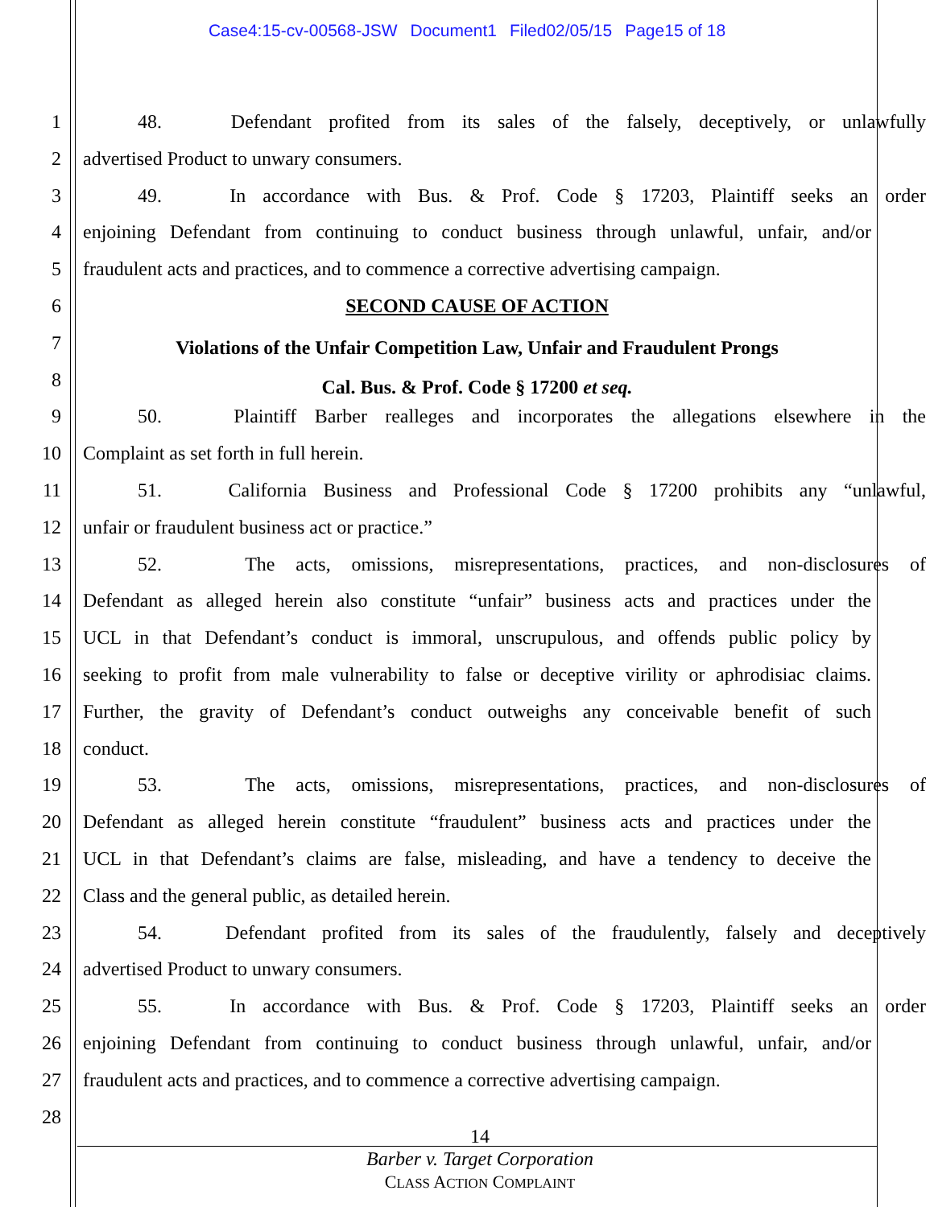Case4:15-cv-00568-JSW Document1 Filed02/05/15 Page15 of 18
1 48. Defendant profited from its sales of the falsely, deceptively, or unlawfully
2 advertised Product to unwary consumers.
3 49. In accordance with Bus. & Prof. Code § 17203, Plaintiff seeks an order
4 enjoining Defendant from continuing to conduct business through unlawful, unfair, and/or
5 fraudulent acts and practices, and to commence a corrective advertising campaign.
6 SECOND CAUSE OF ACTION
7
Violations of the Unfair Competition Law, Unfair and Fraudulent Prongs
8
Cal. Bus. & Prof. Code § 17200 et seq.
9 50. Plaintiff Barber realleges and incorporates the allegations elsewhere in the
10 Complaint as set forth in full herein.
11 51. California Business and Professional Code § 17200 prohibits any “unlawful,
12 unfair or fraudulent business act or practice.”
13 52. The acts, omissions, misrepresentations, practices, and non-disclosures of
14 Defendant as alleged herein also constitute “unfair” business acts and practices under the
15 UCL in that Defendant’s conduct is immoral, unscrupulous, and offends public policy by
16 seeking to profit from male vulnerability to false or deceptive virility or aphrodisiac claims.
17 Further, the gravity of Defendant’s conduct outweighs any conceivable benefit of such
18 conduct.
19 53. The acts, omissions, misrepresentations, practices, and non-disclosures of
20 Defendant as alleged herein constitute “fraudulent” business acts and practices under the
21 UCL in that Defendant’s claims are false, misleading, and have a tendency to deceive the
22 Class and the general public, as detailed herein.
23 54. Defendant profited from its sales of the fraudulently, falsely and deceptively
24 advertised Product to unwary consumers.
25 55. In accordance with Bus. & Prof. Code § 17203, Plaintiff seeks an order
26 enjoining Defendant from continuing to conduct business through unlawful, unfair, and/or
27 fraudulent acts and practices, and to commence a corrective advertising campaign.
28
14
Barber v. Target Corporation
CLASS ACTION COMPLAINT